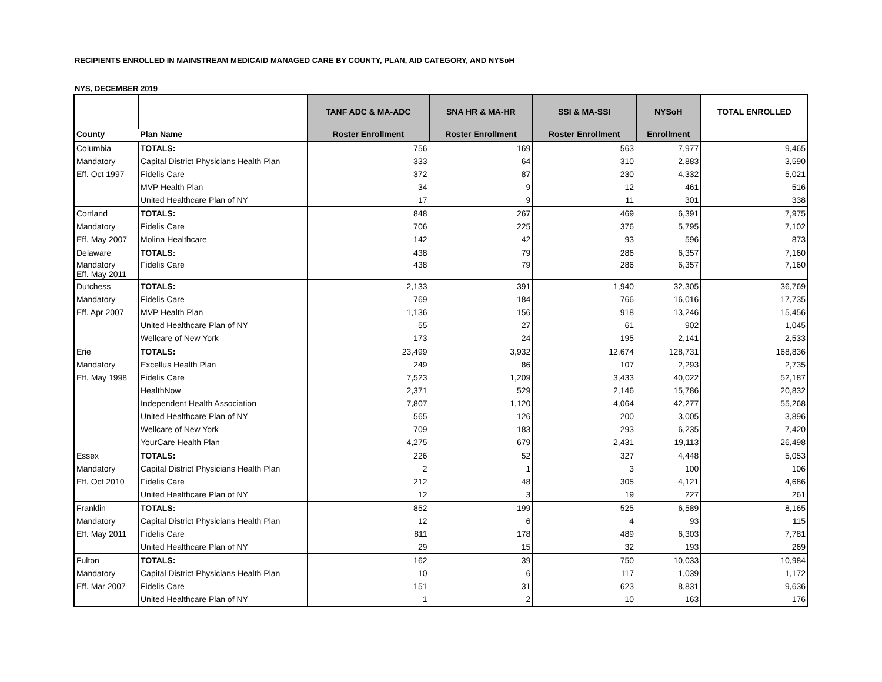RECIPIENTS ENROLLED IN MAINSTREAM MEDICAID MANAGED CARE BY COUNTY, PLAN, AID CATEGORY, AND NYSoH
NYS, DECEMBER 2019
| | | TANF ADC & MA-ADC | SNA HR & MA-HR | SSI & MA-SSI | NYSoH | TOTAL ENROLLED |
| --- | --- | --- | --- | --- | --- | --- |
| County | Plan Name | Roster Enrollment | Roster Enrollment | Roster Enrollment | Enrollment | |
| Columbia | TOTALS: | 756 | 169 | 563 | 7,977 | 9,465 |
| Mandatory | Capital District Physicians Health Plan | 333 | 64 | 310 | 2,883 | 3,590 |
| Eff. Oct 1997 | Fidelis Care | 372 | 87 | 230 | 4,332 | 5,021 |
| | MVP Health Plan | 34 | 9 | 12 | 461 | 516 |
| | United Healthcare Plan of NY | 17 | 9 | 11 | 301 | 338 |
| Cortland | TOTALS: | 848 | 267 | 469 | 6,391 | 7,975 |
| Mandatory | Fidelis Care | 706 | 225 | 376 | 5,795 | 7,102 |
| Eff. May 2007 | Molina Healthcare | 142 | 42 | 93 | 596 | 873 |
| Delaware | TOTALS: | 438 | 79 | 286 | 6,357 | 7,160 |
| Mandatory Eff. May 2011 | Fidelis Care | 438 | 79 | 286 | 6,357 | 7,160 |
| Dutchess | TOTALS: | 2,133 | 391 | 1,940 | 32,305 | 36,769 |
| Mandatory | Fidelis Care | 769 | 184 | 766 | 16,016 | 17,735 |
| Eff. Apr 2007 | MVP Health Plan | 1,136 | 156 | 918 | 13,246 | 15,456 |
| | United Healthcare Plan of NY | 55 | 27 | 61 | 902 | 1,045 |
| | Wellcare of New York | 173 | 24 | 195 | 2,141 | 2,533 |
| Erie | TOTALS: | 23,499 | 3,932 | 12,674 | 128,731 | 168,836 |
| Mandatory | Excellus Health Plan | 249 | 86 | 107 | 2,293 | 2,735 |
| Eff. May 1998 | Fidelis Care | 7,523 | 1,209 | 3,433 | 40,022 | 52,187 |
| | HealthNow | 2,371 | 529 | 2,146 | 15,786 | 20,832 |
| | Independent Health Association | 7,807 | 1,120 | 4,064 | 42,277 | 55,268 |
| | United Healthcare Plan of NY | 565 | 126 | 200 | 3,005 | 3,896 |
| | Wellcare of New York | 709 | 183 | 293 | 6,235 | 7,420 |
| | YourCare Health Plan | 4,275 | 679 | 2,431 | 19,113 | 26,498 |
| Essex | TOTALS: | 226 | 52 | 327 | 4,448 | 5,053 |
| Mandatory | Capital District Physicians Health Plan | 2 | 1 | 3 | 100 | 106 |
| Eff. Oct 2010 | Fidelis Care | 212 | 48 | 305 | 4,121 | 4,686 |
| | United Healthcare Plan of NY | 12 | 3 | 19 | 227 | 261 |
| Franklin | TOTALS: | 852 | 199 | 525 | 6,589 | 8,165 |
| Mandatory | Capital District Physicians Health Plan | 12 | 6 | 4 | 93 | 115 |
| Eff. May 2011 | Fidelis Care | 811 | 178 | 489 | 6,303 | 7,781 |
| | United Healthcare Plan of NY | 29 | 15 | 32 | 193 | 269 |
| Fulton | TOTALS: | 162 | 39 | 750 | 10,033 | 10,984 |
| Mandatory | Capital District Physicians Health Plan | 10 | 6 | 117 | 1,039 | 1,172 |
| Eff. Mar 2007 | Fidelis Care | 151 | 31 | 623 | 8,831 | 9,636 |
| | United Healthcare Plan of NY | 1 | 2 | 10 | 163 | 176 |